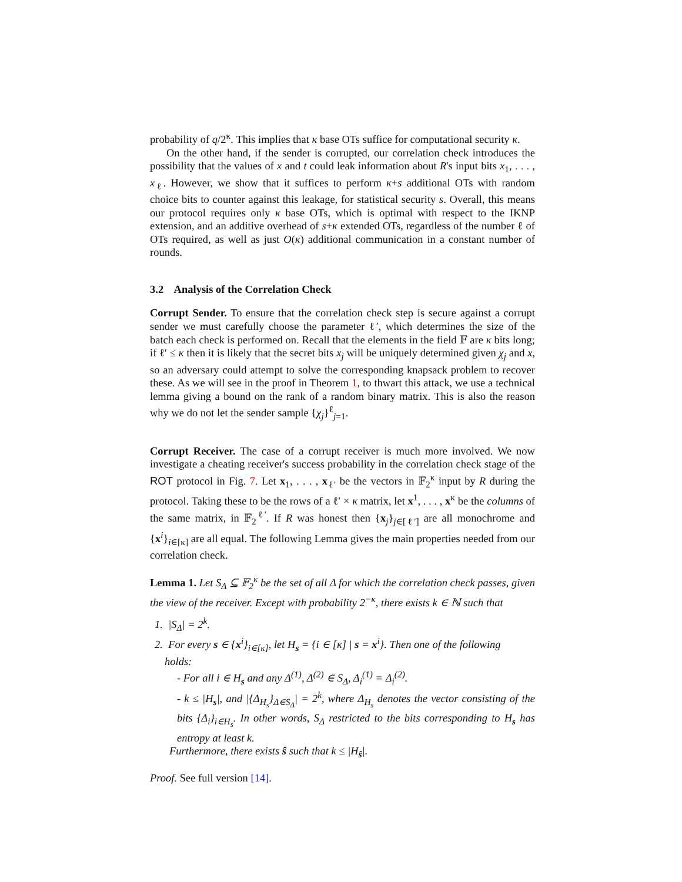probability of q/2<sup>κ</sup>. This implies that κ base OTs suffice for computational security κ.
On the other hand, if the sender is corrupted, our correlation check introduces the possibility that the values of x and t could leak information about R's input bits x<sub>1</sub>, . . . , x<sub>ℓ</sub>. However, we show that it suffices to perform κ+s additional OTs with random choice bits to counter against this leakage, for statistical security s. Overall, this means our protocol requires only κ base OTs, which is optimal with respect to the IKNP extension, and an additive overhead of s+κ extended OTs, regardless of the number ℓ of OTs required, as well as just O(κ) additional communication in a constant number of rounds.
3.2 Analysis of the Correlation Check
Corrupt Sender. To ensure that the correlation check step is secure against a corrupt sender we must carefully choose the parameter ℓ′, which determines the size of the batch each check is performed on. Recall that the elements in the field 𝔽 are κ bits long; if ℓ′ ≤ κ then it is likely that the secret bits x<sub>j</sub> will be uniquely determined given χ<sub>j</sub> and x, so an adversary could attempt to solve the corresponding knapsack problem to recover these. As we will see in the proof in Theorem 1, to thwart this attack, we use a technical lemma giving a bound on the rank of a random binary matrix. This is also the reason why we do not let the sender sample {χ<sub>j</sub>}<sup>ℓ</sup><sub>j=1</sub>.
Corrupt Receiver. The case of a corrupt receiver is much more involved. We now investigate a cheating receiver's success probability in the correlation check stage of the ROT protocol in Fig. 7. Let x<sub>1</sub>, . . . , x<sub>ℓ′</sub> be the vectors in 𝔽<sub>2</sub><sup>κ</sup> input by R during the protocol. Taking these to be the rows of a ℓ′ × κ matrix, let x<sup>1</sup>, . . . , x<sup>κ</sup> be the columns of the same matrix, in 𝔽<sub>2</sub><sup>ℓ′</sup>. If R was honest then {x<sub>j</sub>}<sub>j∈[ℓ′]</sub> are all monochrome and {x<sup>i</sup>}<sub>i∈[κ]</sub> are all equal. The following Lemma gives the main properties needed from our correlation check.
Lemma 1. Let S<sub>Δ</sub> ⊆ 𝔽<sub>2</sub><sup>κ</sup> be the set of all Δ for which the correlation check passes, given the view of the receiver. Except with probability 2<sup>−κ</sup>, there exists k ∈ ℕ such that
1. |S<sub>Δ</sub>| = 2<sup>k</sup>.
2. For every s ∈ {x<sup>i</sup>}<sub>i∈[κ]</sub>, let H<sub>s</sub> = {i ∈ [κ] | s = x<sup>i</sup>}. Then one of the following
holds:
- For all i ∈ H<sub>s</sub> and any Δ<sup>(1)</sup>, Δ<sup>(2)</sup> ∈ S<sub>Δ</sub>, Δ<sub>i</sub><sup>(1)</sup> = Δ<sub>i</sub><sup>(2)</sup>.
- k ≤ |H<sub>s</sub>|, and |{Δ<sub>H<sub>s</sub></sub>}<sub>Δ∈S<sub>Δ</sub></sub>| = 2<sup>k</sup>, where Δ<sub>H<sub>s</sub></sub> denotes the vector consisting of the bits {Δ<sub>i</sub>}<sub>i∈H<sub>s</sub></sub>. In other words, S<sub>Δ</sub> restricted to the bits corresponding to H<sub>s</sub> has entropy at least k.
Furthermore, there exists ŝ such that k ≤ |H<sub>ŝ</sub>|.
Proof. See full version [14].